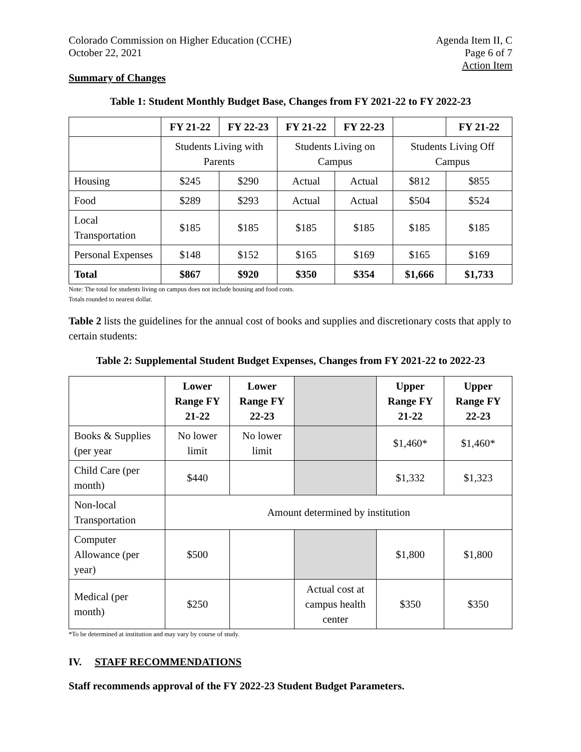Colorado Commission on Higher Education (CCHE)
October 22, 2021
Agenda Item II, C
Page 6 of 7
Action Item
Summary of Changes
Table 1: Student Monthly Budget Base, Changes from FY 2021-22 to FY 2022-23
| | FY 21-22 | FY 22-23 | FY 21-22 | FY 22-23 | | FY 21-22 |
| --- | --- | --- | --- | --- | --- | --- |
| | Students Living with Parents | | Students Living on Campus | | Students Living Off Campus | |
| Housing | $245 | $290 | Actual | Actual | $812 | $855 |
| Food | $289 | $293 | Actual | Actual | $504 | $524 |
| Local Transportation | $185 | $185 | $185 | $185 | $185 | $185 |
| Personal Expenses | $148 | $152 | $165 | $169 | $165 | $169 |
| Total | $867 | $920 | $350 | $354 | $1,666 | $1,733 |
Note: The total for students living on campus does not include housing and food costs.
Totals rounded to nearest dollar.
Table 2 lists the guidelines for the annual cost of books and supplies and discretionary costs that apply to certain students:
Table 2: Supplemental Student Budget Expenses, Changes from FY 2021-22 to 2022-23
| | Lower Range FY 21-22 | Lower Range FY 22-23 | | Upper Range FY 21-22 | Upper Range FY 22-23 |
| --- | --- | --- | --- | --- | --- |
| Books & Supplies (per year | No lower limit | No lower limit | | $1,460* | $1,460* |
| Child Care (per month) | $440 | | | $1,332 | $1,323 |
| Non-local Transportation | Amount determined by institution | | | | |
| Computer Allowance (per year) | $500 | | | $1,800 | $1,800 |
| Medical (per month) | $250 | | Actual cost at campus health center | $350 | $350 |
*To be determined at institution and may vary by course of study.
IV. STAFF RECOMMENDATIONS
Staff recommends approval of the FY 2022-23 Student Budget Parameters.